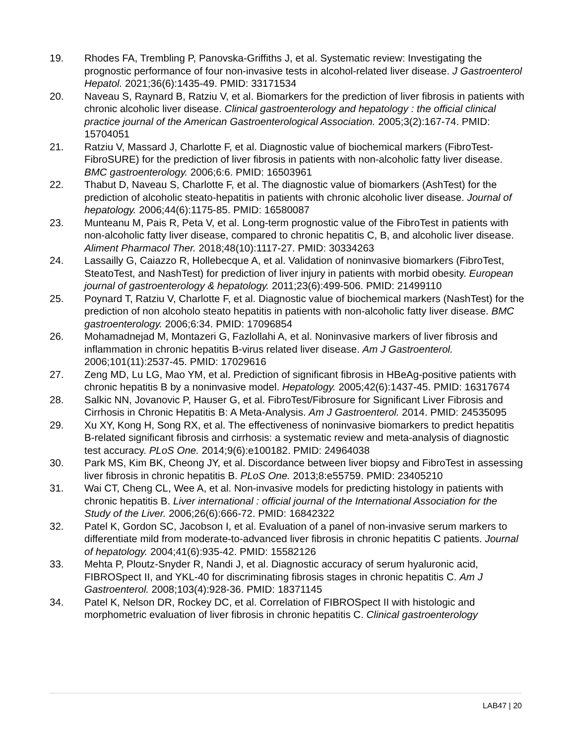19. Rhodes FA, Trembling P, Panovska-Griffiths J, et al. Systematic review: Investigating the prognostic performance of four non-invasive tests in alcohol-related liver disease. J Gastroenterol Hepatol. 2021;36(6):1435-49. PMID: 33171534
20. Naveau S, Raynard B, Ratziu V, et al. Biomarkers for the prediction of liver fibrosis in patients with chronic alcoholic liver disease. Clinical gastroenterology and hepatology : the official clinical practice journal of the American Gastroenterological Association. 2005;3(2):167-74. PMID: 15704051
21. Ratziu V, Massard J, Charlotte F, et al. Diagnostic value of biochemical markers (FibroTest-FibroSURE) for the prediction of liver fibrosis in patients with non-alcoholic fatty liver disease. BMC gastroenterology. 2006;6:6. PMID: 16503961
22. Thabut D, Naveau S, Charlotte F, et al. The diagnostic value of biomarkers (AshTest) for the prediction of alcoholic steato-hepatitis in patients with chronic alcoholic liver disease. Journal of hepatology. 2006;44(6):1175-85. PMID: 16580087
23. Munteanu M, Pais R, Peta V, et al. Long-term prognostic value of the FibroTest in patients with non-alcoholic fatty liver disease, compared to chronic hepatitis C, B, and alcoholic liver disease. Aliment Pharmacol Ther. 2018;48(10):1117-27. PMID: 30334263
24. Lassailly G, Caiazzo R, Hollebecque A, et al. Validation of noninvasive biomarkers (FibroTest, SteatoTest, and NashTest) for prediction of liver injury in patients with morbid obesity. European journal of gastroenterology & hepatology. 2011;23(6):499-506. PMID: 21499110
25. Poynard T, Ratziu V, Charlotte F, et al. Diagnostic value of biochemical markers (NashTest) for the prediction of non alcoholo steato hepatitis in patients with non-alcoholic fatty liver disease. BMC gastroenterology. 2006;6:34. PMID: 17096854
26. Mohamadnejad M, Montazeri G, Fazlollahi A, et al. Noninvasive markers of liver fibrosis and inflammation in chronic hepatitis B-virus related liver disease. Am J Gastroenterol. 2006;101(11):2537-45. PMID: 17029616
27. Zeng MD, Lu LG, Mao YM, et al. Prediction of significant fibrosis in HBeAg-positive patients with chronic hepatitis B by a noninvasive model. Hepatology. 2005;42(6):1437-45. PMID: 16317674
28. Salkic NN, Jovanovic P, Hauser G, et al. FibroTest/Fibrosure for Significant Liver Fibrosis and Cirrhosis in Chronic Hepatitis B: A Meta-Analysis. Am J Gastroenterol. 2014. PMID: 24535095
29. Xu XY, Kong H, Song RX, et al. The effectiveness of noninvasive biomarkers to predict hepatitis B-related significant fibrosis and cirrhosis: a systematic review and meta-analysis of diagnostic test accuracy. PLoS One. 2014;9(6):e100182. PMID: 24964038
30. Park MS, Kim BK, Cheong JY, et al. Discordance between liver biopsy and FibroTest in assessing liver fibrosis in chronic hepatitis B. PLoS One. 2013;8:e55759. PMID: 23405210
31. Wai CT, Cheng CL, Wee A, et al. Non-invasive models for predicting histology in patients with chronic hepatitis B. Liver international : official journal of the International Association for the Study of the Liver. 2006;26(6):666-72. PMID: 16842322
32. Patel K, Gordon SC, Jacobson I, et al. Evaluation of a panel of non-invasive serum markers to differentiate mild from moderate-to-advanced liver fibrosis in chronic hepatitis C patients. Journal of hepatology. 2004;41(6):935-42. PMID: 15582126
33. Mehta P, Ploutz-Snyder R, Nandi J, et al. Diagnostic accuracy of serum hyaluronic acid, FIBROSpect II, and YKL-40 for discriminating fibrosis stages in chronic hepatitis C. Am J Gastroenterol. 2008;103(4):928-36. PMID: 18371145
34. Patel K, Nelson DR, Rockey DC, et al. Correlation of FIBROSpect II with histologic and morphometric evaluation of liver fibrosis in chronic hepatitis C. Clinical gastroenterology
LAB47 | 20